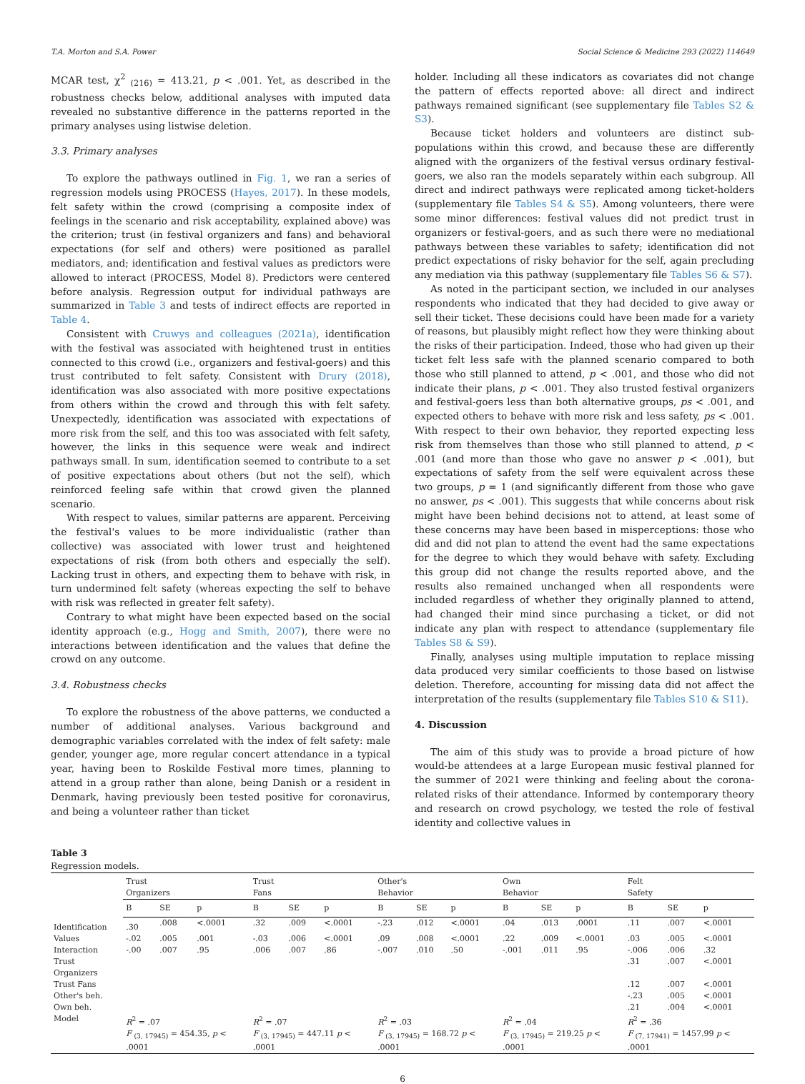T.A. Morton and S.A. Power Social Science & Medicine 293 (2022) 114649
MCAR test, χ<sup>2</sup> <sub>(216)</sub> = 413.21, p < .001. Yet, as described in the robustness checks below, additional analyses with imputed data revealed no substantive difference in the patterns reported in the primary analyses using listwise deletion.
3.3. Primary analyses
To explore the pathways outlined in Fig. 1, we ran a series of regression models using PROCESS (Hayes, 2017). In these models, felt safety within the crowd (comprising a composite index of feelings in the scenario and risk acceptability, explained above) was the criterion; trust (in festival organizers and fans) and behavioral expectations (for self and others) were positioned as parallel mediators, and; identification and festival values as predictors were allowed to interact (PROCESS, Model 8). Predictors were centered before analysis. Regression output for individual pathways are summarized in Table 3 and tests of indirect effects are reported in Table 4.
Consistent with Cruwys and colleagues (2021a), identification with the festival was associated with heightened trust in entities connected to this crowd (i.e., organizers and festival-goers) and this trust contributed to felt safety. Consistent with Drury (2018), identification was also associated with more positive expectations from others within the crowd and through this with felt safety. Unexpectedly, identification was associated with expectations of more risk from the self, and this too was associated with felt safety, however, the links in this sequence were weak and indirect pathways small. In sum, identification seemed to contribute to a set of positive expectations about others (but not the self), which reinforced feeling safe within that crowd given the planned scenario.
With respect to values, similar patterns are apparent. Perceiving the festival's values to be more individualistic (rather than collective) was associated with lower trust and heightened expectations of risk (from both others and especially the self). Lacking trust in others, and expecting them to behave with risk, in turn undermined felt safety (whereas expecting the self to behave with risk was reflected in greater felt safety).
Contrary to what might have been expected based on the social identity approach (e.g., Hogg and Smith, 2007), there were no interactions between identification and the values that define the crowd on any outcome.
3.4. Robustness checks
To explore the robustness of the above patterns, we conducted a number of additional analyses. Various background and demographic variables correlated with the index of felt safety: male gender, younger age, more regular concert attendance in a typical year, having been to Roskilde Festival more times, planning to attend in a group rather than alone, being Danish or a resident in Denmark, having previously been tested positive for coronavirus, and being a volunteer rather than ticket
holder. Including all these indicators as covariates did not change the pattern of effects reported above: all direct and indirect pathways remained significant (see supplementary file Tables S2 & S3).
Because ticket holders and volunteers are distinct sub-populations within this crowd, and because these are differently aligned with the organizers of the festival versus ordinary festival-goers, we also ran the models separately within each subgroup. All direct and indirect pathways were replicated among ticket-holders (supplementary file Tables S4 & S5). Among volunteers, there were some minor differences: festival values did not predict trust in organizers or festival-goers, and as such there were no mediational pathways between these variables to safety; identification did not predict expectations of risky behavior for the self, again precluding any mediation via this pathway (supplementary file Tables S6 & S7).
As noted in the participant section, we included in our analyses respondents who indicated that they had decided to give away or sell their ticket. These decisions could have been made for a variety of reasons, but plausibly might reflect how they were thinking about the risks of their participation. Indeed, those who had given up their ticket felt less safe with the planned scenario compared to both those who still planned to attend, p < .001, and those who did not indicate their plans, p < .001. They also trusted festival organizers and festival-goers less than both alternative groups, ps < .001, and expected others to behave with more risk and less safety, ps < .001. With respect to their own behavior, they reported expecting less risk from themselves than those who still planned to attend, p < .001 (and more than those who gave no answer p < .001), but expectations of safety from the self were equivalent across these two groups, p = 1 (and significantly different from those who gave no answer, ps < .001). This suggests that while concerns about risk might have been behind decisions not to attend, at least some of these concerns may have been based in misperceptions: those who did and did not plan to attend the event had the same expectations for the degree to which they would behave with safety. Excluding this group did not change the results reported above, and the results also remained unchanged when all respondents were included regardless of whether they originally planned to attend, had changed their mind since purchasing a ticket, or did not indicate any plan with respect to attendance (supplementary file Tables S8 & S9).
Finally, analyses using multiple imputation to replace missing data produced very similar coefficients to those based on listwise deletion. Therefore, accounting for missing data did not affect the interpretation of the results (supplementary file Tables S10 & S11).
4. Discussion
The aim of this study was to provide a broad picture of how would-be attendees at a large European music festival planned for the summer of 2021 were thinking and feeling about the corona-related risks of their attendance. Informed by contemporary theory and research on crowd psychology, we tested the role of festival identity and collective values in
Table 3
Regression models.
| | Trust Organizers | | | Trust Fans | | | Other's Behavior | | | Own Behavior | | | Felt Safety | | |
| --- | --- | --- | --- | --- | --- | --- | --- | --- | --- | --- | --- | --- | --- | --- | --- |
| | B | SE | p | B | SE | p | B | SE | p | B | SE | p | B | SE | p |
| Identification | .30 | .008 | <.0001 | .32 | .009 | <.0001 | -.23 | .012 | <.0001 | .04 | .013 | .0001 | .11 | .007 | <.0001 |
| Values | -.02 | .005 | .001 | -.03 | .006 | <.0001 | .09 | .008 | <.0001 | .22 | .009 | <.0001 | .03 | .005 | <.0001 |
| Interaction | -.00 | .007 | .95 | .006 | .007 | .86 | -.007 | .010 | .50 | -.001 | .011 | .95 | -.006 | .006 | .32 |
| Trust Organizers | | | | | | | | | | | | | .31 | .007 | <.0001 |
| Trust Fans | | | | | | | | | | | | | .12 | .007 | <.0001 |
| Other's beh. | | | | | | | | | | | | | -.23 | .005 | <.0001 |
| Own beh. | | | | | | | | | | | | | .21 | .004 | <.0001 |
| Model | R<sup>2</sup> = .07 | | | R<sup>2</sup> = .07 | | | R<sup>2</sup> = .03 | | | R<sup>2</sup> = .04 | | | R<sup>2</sup> = .36 | | |
| | F <sub>(3, 17945)</sub> = 454.35, p < .0001 | | | F <sub>(3, 17945)</sub> = 447.11 p < .0001 | | | F <sub>(3, 17945)</sub> = 168.72 p < .0001 | | | F <sub>(3, 17945)</sub> = 219.25 p < .0001 | | | F <sub>(7, 17941)</sub> = 1457.99 p < .0001 | | |
6